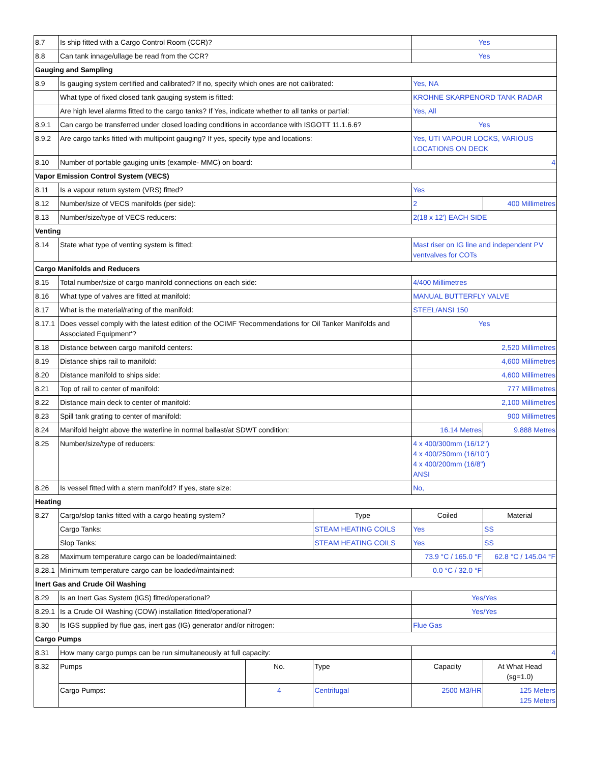| 8.7 | Is ship fitted with a Cargo Control Room (CCR)? | | | Yes | |
| 8.8 | Can tank innage/ullage be read from the CCR? | | | Yes | |
| Gauging and Sampling | | | | | |
| 8.9 | Is gauging system certified and calibrated? If no, specify which ones are not calibrated: | | | Yes, NA | |
| | What type of fixed closed tank gauging system is fitted: | | | KROHNE SKARPENORD TANK RADAR | |
| | Are high level alarms fitted to the cargo tanks? If Yes, indicate whether to all tanks or partial: | | | Yes, All | |
| 8.9.1 | Can cargo be transferred under closed loading conditions in accordance with ISGOTT 11.1.6.6? | | | Yes | |
| 8.9.2 | Are cargo tanks fitted with multipoint gauging? If yes, specify type and locations: | | | Yes, UTI VAPOUR LOCKS, VARIOUS LOCATIONS ON DECK | |
| 8.10 | Number of portable gauging units (example- MMC) on board: | | | 4 | |
| Vapor Emission Control System (VECS) | | | | | |
| 8.11 | Is a vapour return system (VRS) fitted? | | | Yes | |
| 8.12 | Number/size of VECS manifolds (per side): | | | 2 | 400 Millimetres |
| 8.13 | Number/size/type of VECS reducers: | | | 2(18 x 12') EACH SIDE | |
| Venting | | | | | |
| 8.14 | State what type of venting system is fitted: | | | Mast riser on IG line and independent PV ventvalves for COTs | |
| Cargo Manifolds and Reducers | | | | | |
| 8.15 | Total number/size of cargo manifold connections on each side: | | | 4/400 Millimetres | |
| 8.16 | What type of valves are fitted at manifold: | | | MANUAL BUTTERFLY VALVE | |
| 8.17 | What is the material/rating of the manifold: | | | STEEL/ANSI 150 | |
| 8.17.1 | Does vessel comply with the latest edition of the OCIMF 'Recommendations for Oil Tanker Manifolds and Associated Equipment'? | | | Yes | |
| 8.18 | Distance between cargo manifold centers: | | | 2,520 Millimetres | |
| 8.19 | Distance ships rail to manifold: | | | 4,600 Millimetres | |
| 8.20 | Distance manifold to ships side: | | | 4,600 Millimetres | |
| 8.21 | Top of rail to center of manifold: | | | 777 Millimetres | |
| 8.22 | Distance main deck to center of manifold: | | | 2,100 Millimetres | |
| 8.23 | Spill tank grating to center of manifold: | | | 900 Millimetres | |
| 8.24 | Manifold height above the waterline in normal ballast/at SDWT condition: | | | 16.14 Metres | 9.888 Metres |
| 8.25 | Number/size/type of reducers: | | | 4 x 400/300mm (16/12") 4 x 400/250mm (16/10") 4 x 400/200mm (16/8") ANSI | |
| 8.26 | Is vessel fitted with a stern manifold? If yes, state size: | | | No, | |
| Heating | | | | | |
| 8.27 | Cargo/slop tanks fitted with a cargo heating system? | | Type | Coiled | Material |
| | Cargo Tanks: | | STEAM HEATING COILS | Yes | SS |
| | Slop Tanks: | | STEAM HEATING COILS | Yes | SS |
| 8.28 | Maximum temperature cargo can be loaded/maintained: | | | 73.9 °C / 165.0 °F | 62.8 °C / 145.04 °F |
| 8.28.1 | Minimum temperature cargo can be loaded/maintained: | | | 0.0 °C / 32.0 °F | |
| Inert Gas and Crude Oil Washing | | | | | |
| 8.29 | Is an Inert Gas System (IGS) fitted/operational? | | | Yes/Yes | |
| 8.29.1 | Is a Crude Oil Washing (COW) installation fitted/operational? | | | Yes/Yes | |
| 8.30 | Is IGS supplied by flue gas, inert gas (IG) generator and/or nitrogen: | | | Flue Gas | |
| Cargo Pumps | | | | | |
| 8.31 | How many cargo pumps can be run simultaneously at full capacity: | | | 4 | |
| 8.32 | Pumps | No. | Type | Capacity | At What Head (sg=1.0) |
| | Cargo Pumps: | 4 | Centrifugal | 2500 M3/HR | 125 Meters 125 Meters |